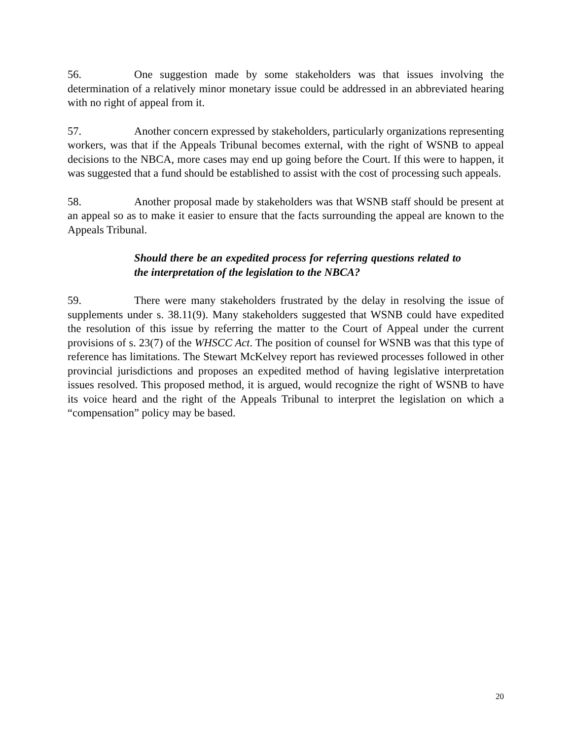56. One suggestion made by some stakeholders was that issues involving the determination of a relatively minor monetary issue could be addressed in an abbreviated hearing with no right of appeal from it.
57. Another concern expressed by stakeholders, particularly organizations representing workers, was that if the Appeals Tribunal becomes external, with the right of WSNB to appeal decisions to the NBCA, more cases may end up going before the Court. If this were to happen, it was suggested that a fund should be established to assist with the cost of processing such appeals.
58. Another proposal made by stakeholders was that WSNB staff should be present at an appeal so as to make it easier to ensure that the facts surrounding the appeal are known to the Appeals Tribunal.
Should there be an expedited process for referring questions related to the interpretation of the legislation to the NBCA?
59. There were many stakeholders frustrated by the delay in resolving the issue of supplements under s. 38.11(9). Many stakeholders suggested that WSNB could have expedited the resolution of this issue by referring the matter to the Court of Appeal under the current provisions of s. 23(7) of the WHSCC Act. The position of counsel for WSNB was that this type of reference has limitations. The Stewart McKelvey report has reviewed processes followed in other provincial jurisdictions and proposes an expedited method of having legislative interpretation issues resolved. This proposed method, it is argued, would recognize the right of WSNB to have its voice heard and the right of the Appeals Tribunal to interpret the legislation on which a “compensation” policy may be based.
20